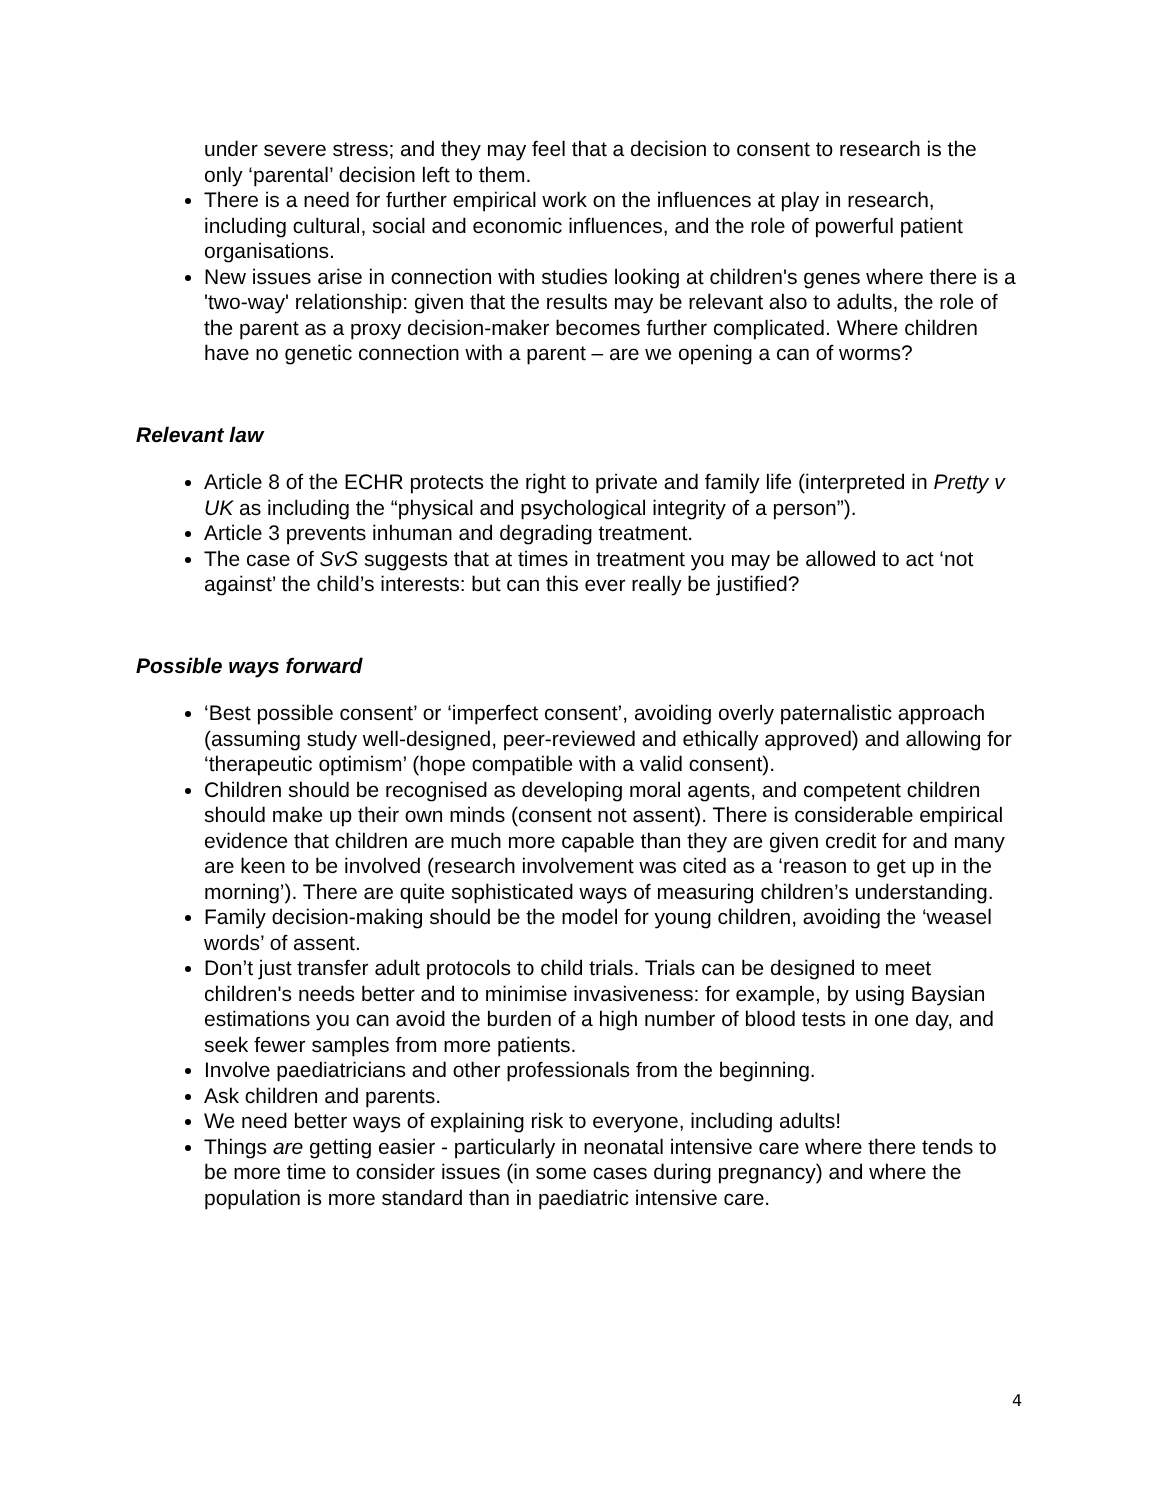under severe stress; and they may feel that a decision to consent to research is the only ‘parental’ decision left to them.
There is a need for further empirical work on the influences at play in research, including cultural, social and economic influences, and the role of powerful patient organisations.
New issues arise in connection with studies looking at children's genes where there is a 'two-way' relationship: given that the results may be relevant also to adults, the role of the parent as a proxy decision-maker becomes further complicated. Where children have no genetic connection with a parent – are we opening a can of worms?
Relevant law
Article 8 of the ECHR protects the right to private and family life (interpreted in Pretty v UK as including the “physical and psychological integrity of a person”).
Article 3 prevents inhuman and degrading treatment.
The case of SvS suggests that at times in treatment you may be allowed to act ‘not against’ the child’s interests: but can this ever really be justified?
Possible ways forward
‘Best possible consent’ or ‘imperfect consent’, avoiding overly paternalistic approach (assuming study well-designed, peer-reviewed and ethically approved) and allowing for ‘therapeutic optimism’ (hope compatible with a valid consent).
Children should be recognised as developing moral agents, and competent children should make up their own minds (consent not assent). There is considerable empirical evidence that children are much more capable than they are given credit for and many are keen to be involved (research involvement was cited as a ‘reason to get up in the morning’). There are quite sophisticated ways of measuring children’s understanding.
Family decision-making should be the model for young children, avoiding the ‘weasel words’ of assent.
Don’t just transfer adult protocols to child trials. Trials can be designed to meet children's needs better and to minimise invasiveness: for example, by using Baysian estimations you can avoid the burden of a high number of blood tests in one day, and seek fewer samples from more patients.
Involve paediatricians and other professionals from the beginning.
Ask children and parents.
We need better ways of explaining risk to everyone, including adults!
Things are getting easier - particularly in neonatal intensive care where there tends to be more time to consider issues (in some cases during pregnancy) and where the population is more standard than in paediatric intensive care.
4